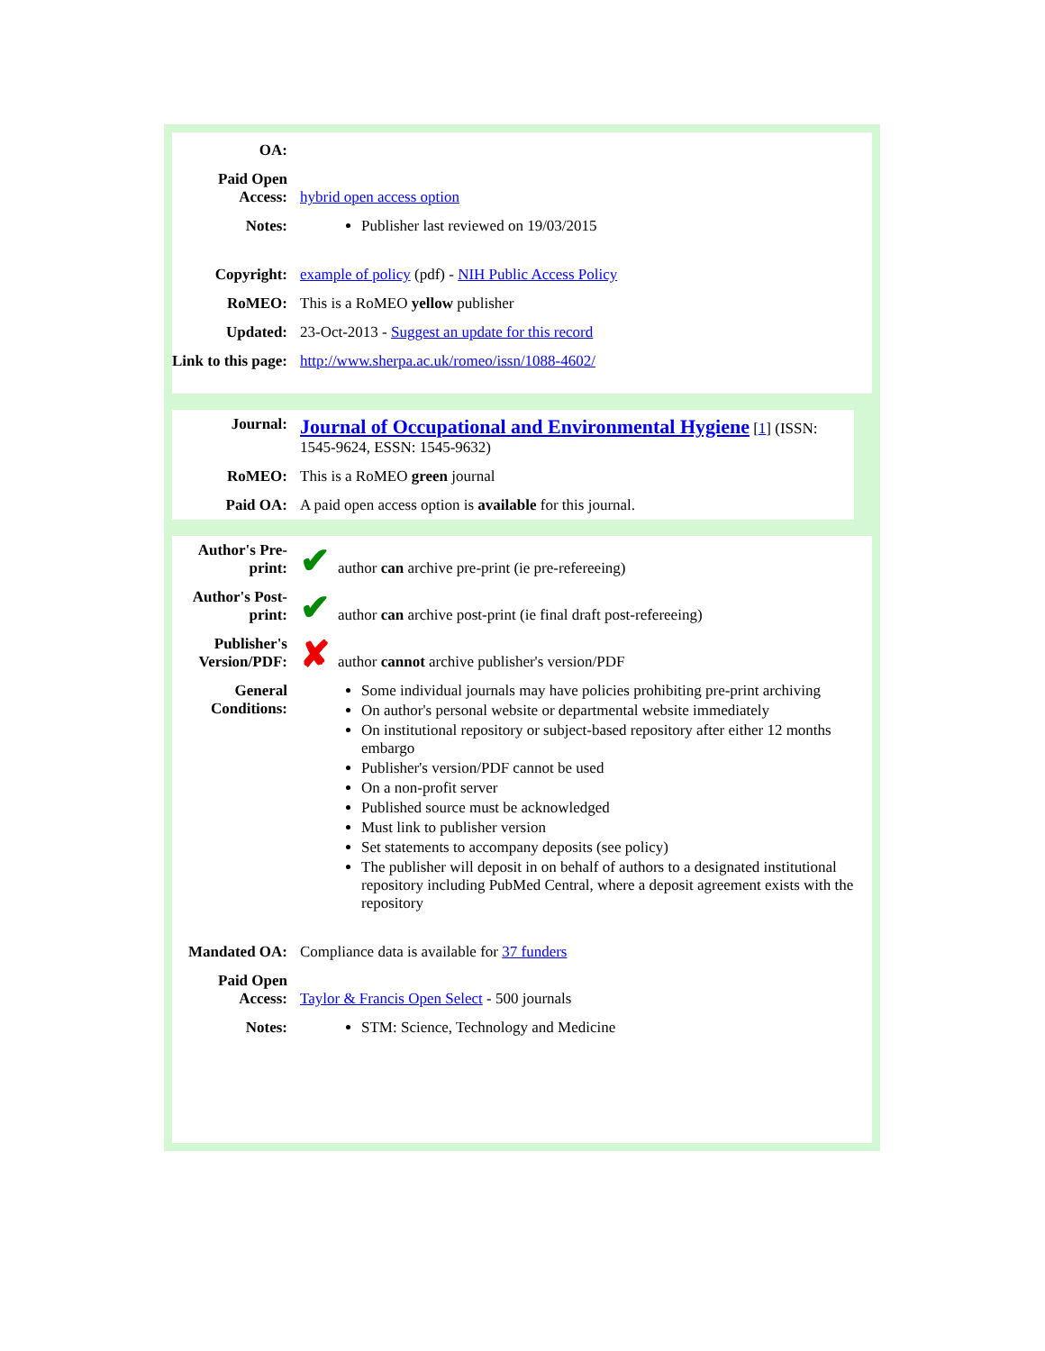| OA: | |
| Paid Open Access: | hybrid open access option |
| Notes: | Publisher last reviewed on 19/03/2015 |
| Copyright: | example of policy (pdf) - NIH Public Access Policy |
| RoMEO: | This is a RoMEO yellow publisher |
| Updated: | 23-Oct-2013 - Suggest an update for this record |
| Link to this page: | http://www.sherpa.ac.uk/romeo/issn/1088-4602/ |
| Journal: | Journal of Occupational and Environmental Hygiene [ 1 ] (ISSN: 1545-9624, ESSN: 1545-9632) |
| RoMEO: | This is a RoMEO green journal |
| Paid OA: | A paid open access option is available for this journal. |
| Author's Pre-print: | ✔ author can archive pre-print (ie pre-refereeing) |
| Author's Post-print: | ✔ author can archive post-print (ie final draft post-refereeing) |
| Publisher's Version/PDF: | ✘ author cannot archive publisher's version/PDF |
| General Conditions: | Some individual journals may have policies prohibiting pre-print archiving On author's personal website or departmental website immediately On institutional repository or subject-based repository after either 12 months embargo Publisher's version/PDF cannot be used On a non-profit server Published source must be acknowledged Must link to publisher version Set statements to accompany deposits (see policy) The publisher will deposit in on behalf of authors to a designated institutional repository including PubMed Central, where a deposit agreement exists with the repository |
| Mandated OA: | Compliance data is available for 37 funders |
| Paid Open Access: | Taylor & Francis Open Select - 500 journals |
| Notes: | STM: Science, Technology and Medicine |